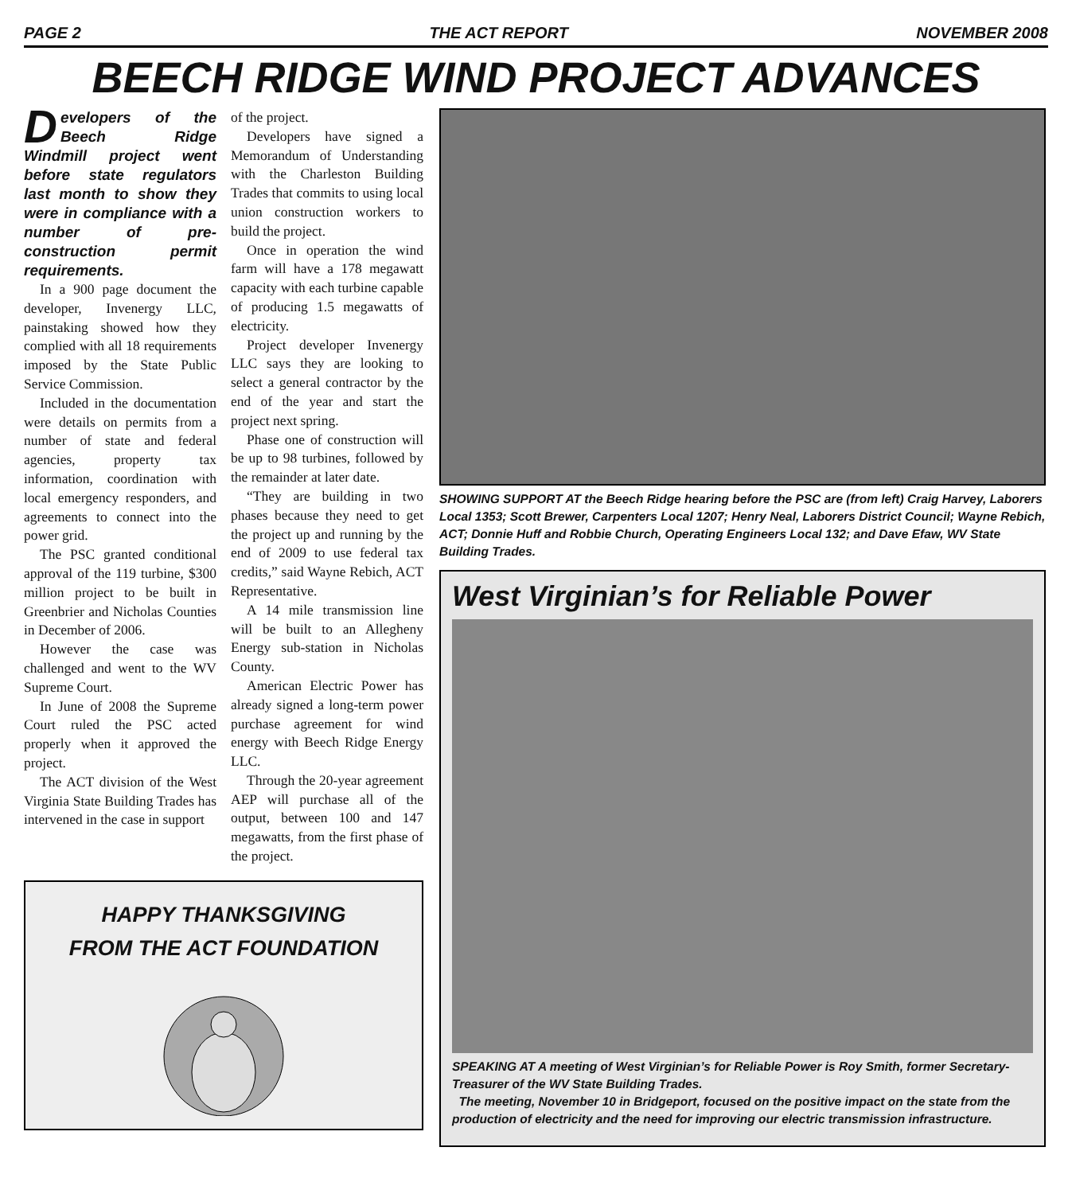PAGE 2 THE ACT REPORT NOVEMBER 2008
BEECH RIDGE WIND PROJECT ADVANCES
Developers of the Beech Ridge Windmill project went before state regulators last month to show they were in compliance with a number of pre-construction permit requirements.
In a 900 page document the developer, Invenergy LLC, painstaking showed how they complied with all 18 requirements imposed by the State Public Service Commission.
Included in the documentation were details on permits from a number of state and federal agencies, property tax information, coordination with local emergency responders, and agreements to connect into the power grid.
The PSC granted conditional approval of the 119 turbine, $300 million project to be built in Greenbrier and Nicholas Counties in December of 2006.
However the case was challenged and went to the WV Supreme Court.
In June of 2008 the Supreme Court ruled the PSC acted properly when it approved the project.
The ACT division of the West Virginia State Building Trades has intervened in the case in support
of the project.
Developers have signed a Memorandum of Understanding with the Charleston Building Trades that commits to using local union construction workers to build the project.
Once in operation the wind farm will have a 178 megawatt capacity with each turbine capable of producing 1.5 megawatts of electricity.
Project developer Invenergy LLC says they are looking to select a general contractor by the end of the year and start the project next spring.
Phase one of construction will be up to 98 turbines, followed by the remainder at later date.
“They are building in two phases because they need to get the project up and running by the end of 2009 to use federal tax credits,” said Wayne Rebich, ACT Representative.
A 14 mile transmission line will be built to an Allegheny Energy sub-station in Nicholas County.
American Electric Power has already signed a long-term power purchase agreement for wind energy with Beech Ridge Energy LLC.
Through the 20-year agreement AEP will purchase all of the output, between 100 and 147 megawatts, from the first phase of the project.
HAPPY THANKSGIVING
FROM THE ACT FOUNDATION
SHOWING SUPPORT AT the Beech Ridge hearing before the PSC are (from left) Craig Harvey, Laborers Local 1353; Scott Brewer, Carpenters Local 1207; Henry Neal, Laborers District Council; Wayne Rebich, ACT; Donnie Huff and Robbie Church, Operating Engineers Local 132; and Dave Efaw, WV State Building Trades.
West Virginian’s for Reliable Power
SPEAKING AT A meeting of West Virginian’s for Reliable Power is Roy Smith, former Secretary-Treasurer of the WV State Building Trades.
The meeting, November 10 in Bridgeport, focused on the positive impact on the state from the production of electricity and the need for improving our electric transmission infrastructure.